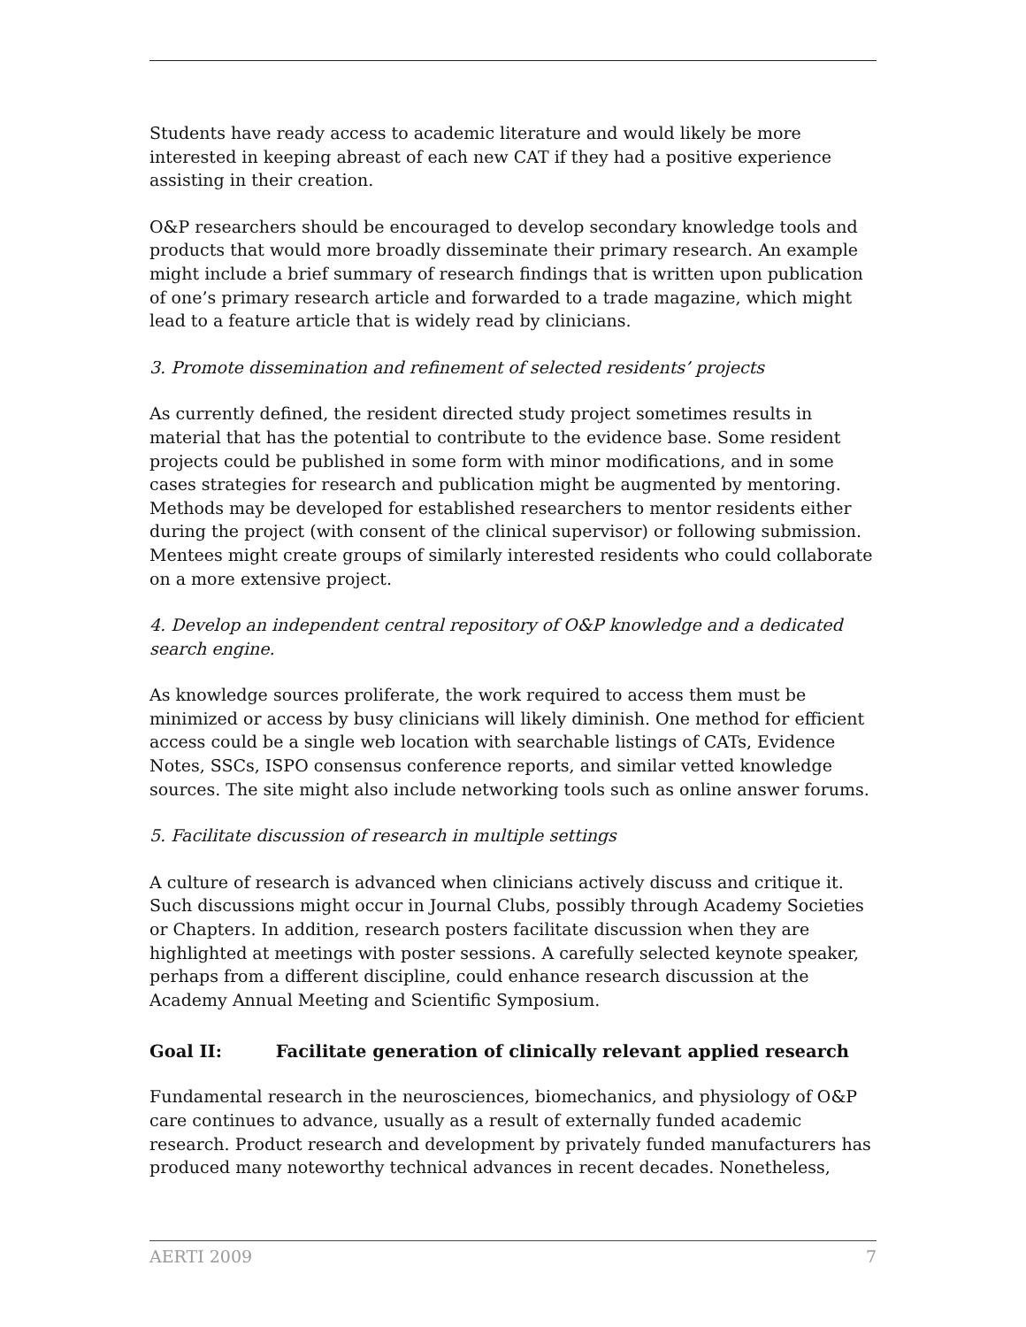Students have ready access to academic literature and would likely be more interested in keeping abreast of each new CAT if they had a positive experience assisting in their creation.
O&P researchers should be encouraged to develop secondary knowledge tools and products that would more broadly disseminate their primary research. An example might include a brief summary of research findings that is written upon publication of one’s primary research article and forwarded to a trade magazine, which might lead to a feature article that is widely read by clinicians.
3. Promote dissemination and refinement of selected residents’ projects
As currently defined, the resident directed study project sometimes results in material that has the potential to contribute to the evidence base. Some resident projects could be published in some form with minor modifications, and in some cases strategies for research and publication might be augmented by mentoring. Methods may be developed for established researchers to mentor residents either during the project (with consent of the clinical supervisor) or following submission. Mentees might create groups of similarly interested residents who could collaborate on a more extensive project.
4. Develop an independent central repository of O&P knowledge and a dedicated search engine.
As knowledge sources proliferate, the work required to access them must be minimized or access by busy clinicians will likely diminish. One method for efficient access could be a single web location with searchable listings of CATs, Evidence Notes, SSCs, ISPO consensus conference reports, and similar vetted knowledge sources. The site might also include networking tools such as online answer forums.
5. Facilitate discussion of research in multiple settings
A culture of research is advanced when clinicians actively discuss and critique it. Such discussions might occur in Journal Clubs, possibly through Academy Societies or Chapters. In addition, research posters facilitate discussion when they are highlighted at meetings with poster sessions. A carefully selected keynote speaker, perhaps from a different discipline, could enhance research discussion at the Academy Annual Meeting and Scientific Symposium.
Goal II: Facilitate generation of clinically relevant applied research
Fundamental research in the neurosciences, biomechanics, and physiology of O&P care continues to advance, usually as a result of externally funded academic research. Product research and development by privately funded manufacturers has produced many noteworthy technical advances in recent decades. Nonetheless,
AERTI 2009 7